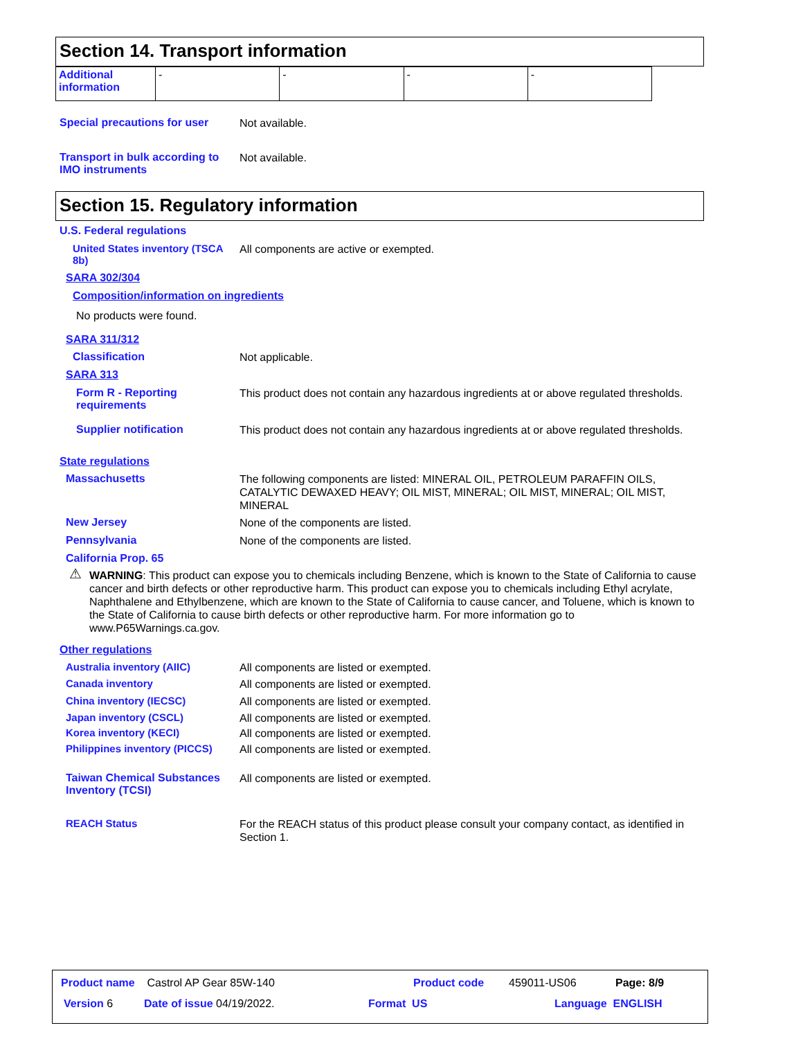Section 14. Transport information
| Additional information | - | - | - | - |
Special precautions for user
Not available.
Transport in bulk according to IMO instruments
Not available.
Section 15. Regulatory information
U.S. Federal regulations
United States inventory (TSCA 8b)
All components are active or exempted.
SARA 302/304
Composition/information on ingredients
No products were found.
SARA 311/312
Classification
Not applicable.
SARA 313
Form R - Reporting requirements
This product does not contain any hazardous ingredients at or above regulated thresholds.
Supplier notification
This product does not contain any hazardous ingredients at or above regulated thresholds.
State regulations
Massachusetts
The following components are listed: MINERAL OIL, PETROLEUM PARAFFIN OILS, CATALYTIC DEWAXED HEAVY; OIL MIST, MINERAL; OIL MIST, MINERAL; OIL MIST, MINERAL
New Jersey
None of the components are listed.
Pennsylvania
None of the components are listed.
California Prop. 65
⚠ WARNING: This product can expose you to chemicals including Benzene, which is known to the State of California to cause cancer and birth defects or other reproductive harm. This product can expose you to chemicals including Ethyl acrylate, Naphthalene and Ethylbenzene, which are known to the State of California to cause cancer, and Toluene, which is known to the State of California to cause birth defects or other reproductive harm. For more information go to www.P65Warnings.ca.gov.
Other regulations
Australia inventory (AIIC)
All components are listed or exempted.
Canada inventory
All components are listed or exempted.
China inventory (IECSC)
All components are listed or exempted.
Japan inventory (CSCL)
All components are listed or exempted.
Korea inventory (KECI)
All components are listed or exempted.
Philippines inventory (PICCS)
All components are listed or exempted.
Taiwan Chemical Substances Inventory (TCSI)
All components are listed or exempted.
REACH Status
For the REACH status of this product please consult your company contact, as identified in Section 1.
Product name Castrol AP Gear 85W-140
Product code 459011-US06 Page: 8/9
Version 6 Date of issue 04/19/2022. Format US Language ENGLISH